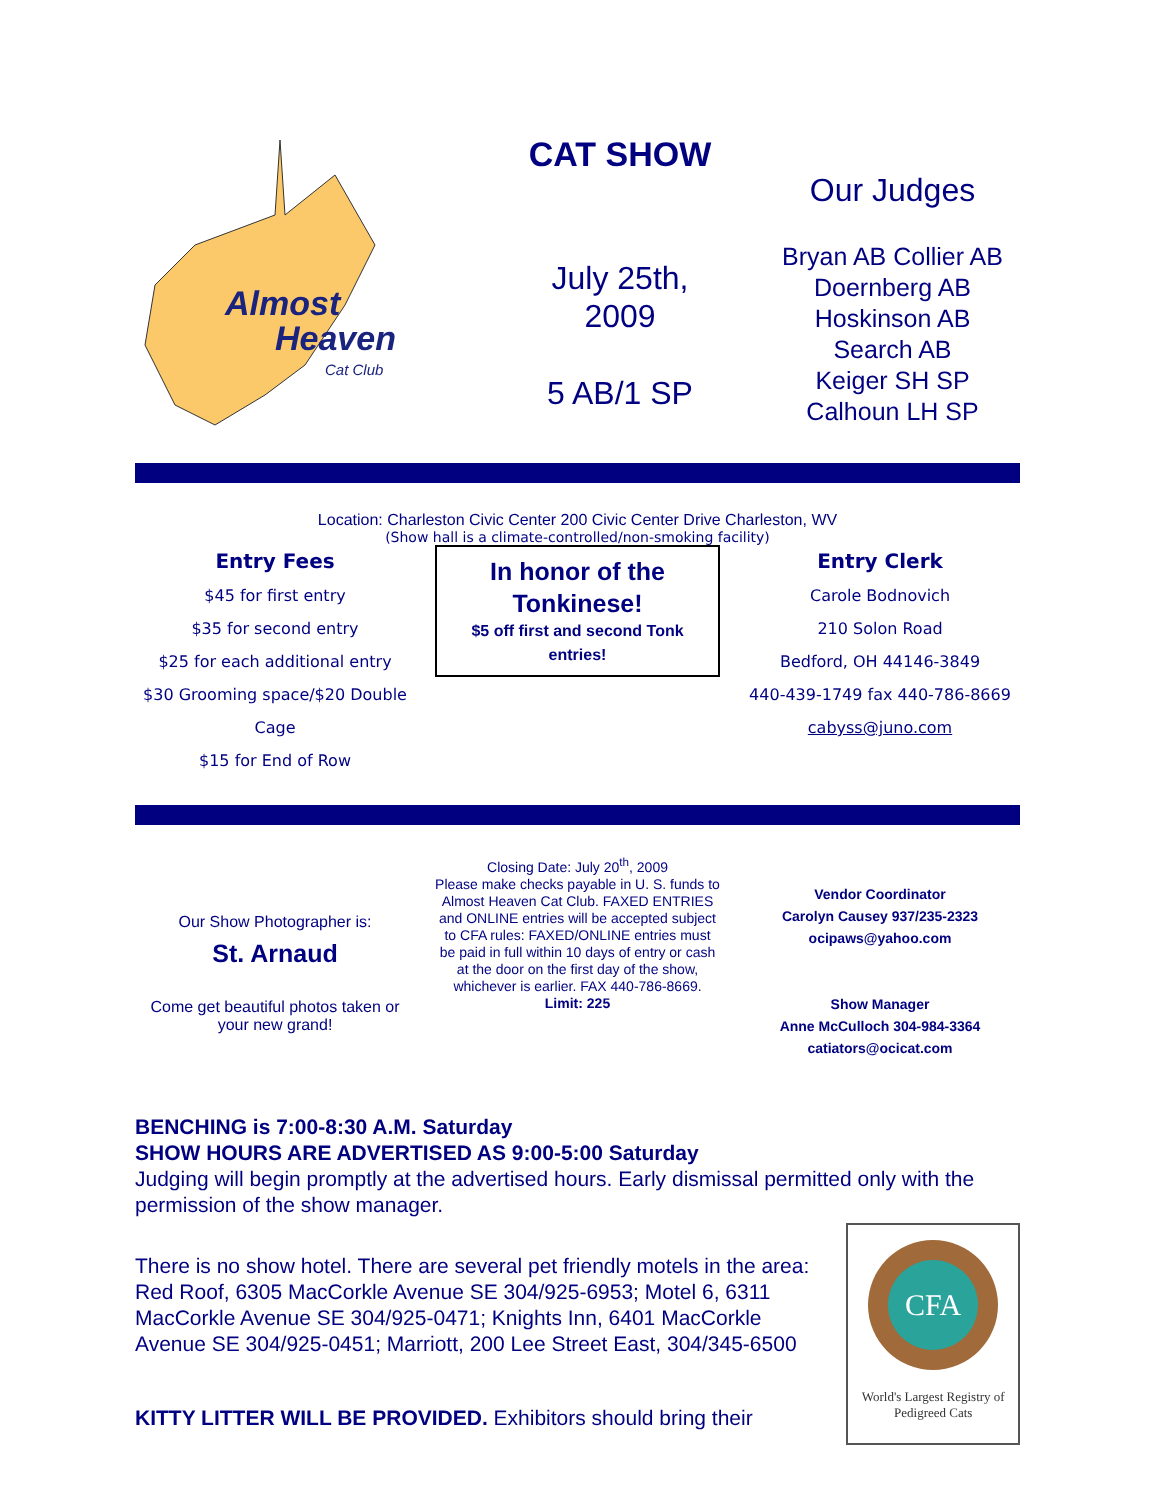Almost
Heaven
Cat Club
CAT SHOW
July 25th,
2009
5 AB/1 SP
Our Judges
Bryan AB Collier AB
Doernberg AB
Hoskinson AB
Search AB
Keiger SH SP
Calhoun LH SP
Location: Charleston Civic Center 200 Civic Center Drive Charleston, WV
(Show hall is a climate-controlled/non-smoking facility)
Entry Fees
$45 for first entry
$35 for second entry
$25 for each additional entry
$30 Grooming space/$20 Double Cage
$15 for End of Row
In honor of the Tonkinese!
$5 off first and second Tonk entries!
Entry Clerk
Carole Bodnovich
210 Solon Road
Bedford, OH 44146-3849
440-439-1749 fax 440-786-8669
cabyss@juno.com
Our Show Photographer is:
St. Arnaud
Come get beautiful photos taken or your new grand!
Closing Date: July 20<sup>th</sup>, 2009
Please make checks payable in U. S. funds to Almost Heaven Cat Club. FAXED ENTRIES and ONLINE entries will be accepted subject to CFA rules: FAXED/ONLINE entries must be paid in full within 10 days of entry or cash at the door on the first day of the show, whichever is earlier. FAX 440-786-8669.
Limit: 225
Vendor Coordinator
Carolyn Causey 937/235-2323
ocipaws@yahoo.com
Show Manager
Anne McCulloch 304-984-3364
catiators@ocicat.com
BENCHING is 7:00-8:30 A.M. Saturday
SHOW HOURS ARE ADVERTISED AS 9:00-5:00 Saturday
Judging will begin promptly at the advertised hours. Early dismissal permitted only with the permission of the show manager.
There is no show hotel. There are several pet friendly motels in the area: Red Roof, 6305 MacCorkle Avenue SE 304/925-6953; Motel 6, 6311 MacCorkle Avenue SE 304/925-0471; Knights Inn, 6401 MacCorkle Avenue SE 304/925-0451; Marriott, 200 Lee Street East, 304/345-6500
KITTY LITTER WILL BE PROVIDED. Exhibitors should bring their
CFA
World's Largest Registry of Pedigreed Cats